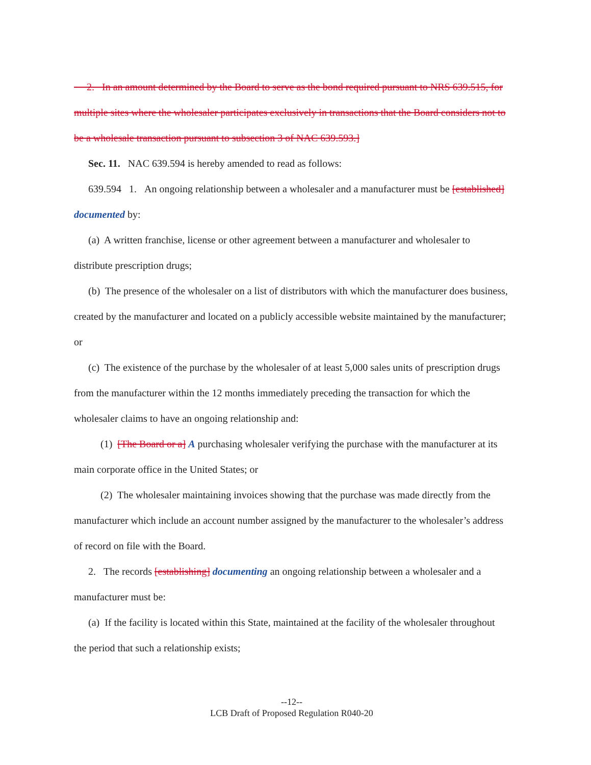2. In an amount determined by the Board to serve as the bond required pursuant to NRS 639.515, for multiple sites where the wholesaler participates exclusively in transactions that the Board considers not to be a wholesale transaction pursuant to subsection 3 of NAC 639.593.]
Sec. 11. NAC 639.594 is hereby amended to read as follows:
639.594 1. An ongoing relationship between a wholesaler and a manufacturer must be [established] documented by:
(a) A written franchise, license or other agreement between a manufacturer and wholesaler to distribute prescription drugs;
(b) The presence of the wholesaler on a list of distributors with which the manufacturer does business, created by the manufacturer and located on a publicly accessible website maintained by the manufacturer; or
(c) The existence of the purchase by the wholesaler of at least 5,000 sales units of prescription drugs from the manufacturer within the 12 months immediately preceding the transaction for which the wholesaler claims to have an ongoing relationship and:
(1) [The Board or a] A purchasing wholesaler verifying the purchase with the manufacturer at its main corporate office in the United States; or
(2) The wholesaler maintaining invoices showing that the purchase was made directly from the manufacturer which include an account number assigned by the manufacturer to the wholesaler’s address of record on file with the Board.
2. The records [establishing] documenting an ongoing relationship between a wholesaler and a manufacturer must be:
(a) If the facility is located within this State, maintained at the facility of the wholesaler throughout the period that such a relationship exists;
--12--
LCB Draft of Proposed Regulation R040-20